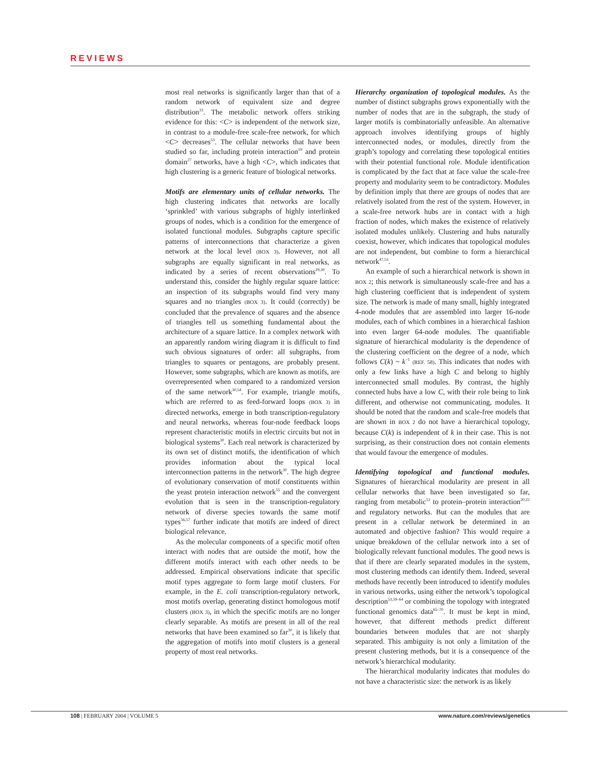REVIEWS
most real networks is significantly larger than that of a random network of equivalent size and degree distribution<sup>33</sup>. The metabolic network offers striking evidence for this: <C> is independent of the network size, in contrast to a module-free scale-free network, for which <C> decreases<sup>53</sup>. The cellular networks that have been studied so far, including protein interaction<sup>19</sup> and protein domain<sup>27</sup> networks, have a high <C>, which indicates that high clustering is a generic feature of biological networks.
Motifs are elementary units of cellular networks. The high clustering indicates that networks are locally ‘sprinkled’ with various subgraphs of highly interlinked groups of nodes, which is a condition for the emergence of isolated functional modules. Subgraphs capture specific patterns of interconnections that characterize a given network at the local level (BOX 3). However, not all subgraphs are equally significant in real networks, as indicated by a series of recent observations<sup>29,30</sup>. To understand this, consider the highly regular square lattice: an inspection of its subgraphs would find very many squares and no triangles (BOX 3). It could (correctly) be concluded that the prevalence of squares and the absence of triangles tell us something fundamental about the architecture of a square lattice. In a complex network with an apparently random wiring diagram it is difficult to find such obvious signatures of order: all subgraphs, from triangles to squares or pentagons, are probably present. However, some subgraphs, which are known as motifs, are overrepresented when compared to a randomized version of the same network<sup>30,54</sup>. For example, triangle motifs, which are referred to as feed-forward loops (BOX 3) in directed networks, emerge in both transcription-regulatory and neural networks, whereas four-node feedback loops represent characteristic motifs in electric circuits but not in biological systems<sup>30</sup>. Each real network is characterized by its own set of distinct motifs, the identification of which provides information about the typical local interconnection patterns in the network<sup>30</sup>. The high degree of evolutionary conservation of motif constituents within the yeast protein interaction network<sup>55</sup> and the convergent evolution that is seen in the transcription-regulatory network of diverse species towards the same motif types<sup>56,57</sup> further indicate that motifs are indeed of direct biological relevance.
As the molecular components of a specific motif often interact with nodes that are outside the motif, how the different motifs interact with each other needs to be addressed. Empirical observations indicate that specific motif types aggregate to form large motif clusters. For example, in the E. coli transcription-regulatory network, most motifs overlap, generating distinct homologous motif clusters (BOX 3), in which the specific motifs are no longer clearly separable. As motifs are present in all of the real networks that have been examined so far<sup>30</sup>, it is likely that the aggregation of motifs into motif clusters is a general property of most real networks.
Hierarchy organization of topological modules. As the number of distinct subgraphs grows exponentially with the number of nodes that are in the subgraph, the study of larger motifs is combinatorially unfeasible. An alternative approach involves identifying groups of highly interconnected nodes, or modules, directly from the graph’s topology and correlating these topological entities with their potential functional role. Module identification is complicated by the fact that at face value the scale-free property and modularity seem to be contradictory. Modules by definition imply that there are groups of nodes that are relatively isolated from the rest of the system. However, in a scale-free network hubs are in contact with a high fraction of nodes, which makes the existence of relatively isolated modules unlikely. Clustering and hubs naturally coexist, however, which indicates that topological modules are not independent, but combine to form a hierarchical network<sup>47,53</sup>.
An example of such a hierarchical network is shown in BOX 2; this network is simultaneously scale-free and has a high clustering coefficient that is independent of system size. The network is made of many small, highly integrated 4-node modules that are assembled into larger 16-node modules, each of which combines in a hierarchical fashion into even larger 64-node modules. The quantifiable signature of hierarchical modularity is the dependence of the clustering coefficient on the degree of a node, which follows C(k) ~ k<sup>−1</sup> (REF. 58). This indicates that nodes with only a few links have a high C and belong to highly interconnected small modules. By contrast, the highly connected hubs have a low C, with their role being to link different, and otherwise not communicating, modules. It should be noted that the random and scale-free models that are shown in BOX 2 do not have a hierarchical topology, because C(k) is independent of k in their case. This is not surprising, as their construction does not contain elements that would favour the emergence of modules.
Identifying topological and functional modules. Signatures of hierarchical modularity are present in all cellular networks that have been investigated so far, ranging from metabolic<sup>53</sup> to protein–protein interaction<sup>20,22</sup> and regulatory networks. But can the modules that are present in a cellular network be determined in an automated and objective fashion? This would require a unique breakdown of the cellular network into a set of biologically relevant functional modules. The good news is that if there are clearly separated modules in the system, most clustering methods can identify them. Indeed, several methods have recently been introduced to identify modules in various networks, using either the network’s topological description<sup>53,59–64</sup> or combining the topology with integrated functional genomics data<sup>65–70</sup>. It must be kept in mind, however, that different methods predict different boundaries between modules that are not sharply separated. This ambiguity is not only a limitation of the present clustering methods, but it is a consequence of the network’s hierarchical modularity.
The hierarchical modularity indicates that modules do not have a characteristic size: the network is as likely
108 | FEBRUARY 2004 | VOLUME 5 www.nature.com/reviews/genetics